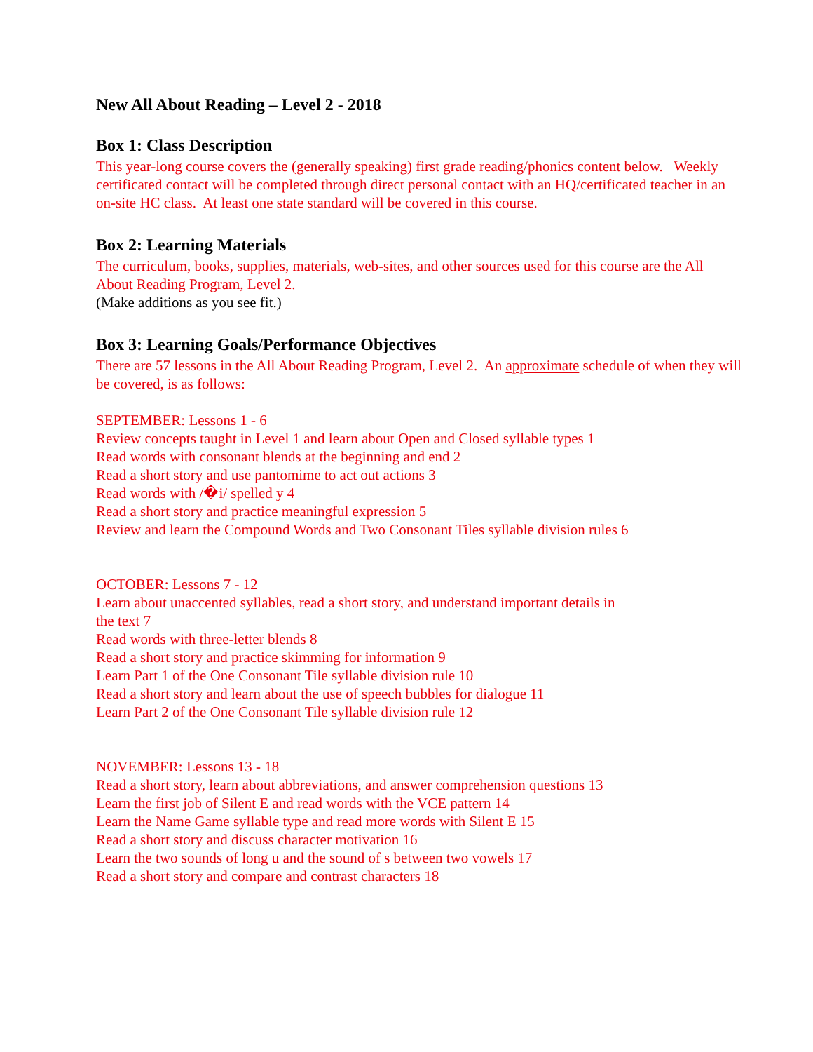New All About Reading – Level 2 - 2018
Box 1: Class Description
This year-long course covers the (generally speaking) first grade reading/phonics content below. Weekly certificated contact will be completed through direct personal contact with an HQ/certificated teacher in an on-site HC class. At least one state standard will be covered in this course.
Box 2: Learning Materials
The curriculum, books, supplies, materials, web-sites, and other sources used for this course are the All About Reading Program, Level 2.
(Make additions as you see fit.)
Box 3: Learning Goals/Performance Objectives
There are 57 lessons in the All About Reading Program, Level 2. An approximate schedule of when they will be covered, is as follows:
SEPTEMBER: Lessons 1 - 6
Review concepts taught in Level 1 and learn about Open and Closed syllable types 1
Read words with consonant blends at the beginning and end 2
Read a short story and use pantomime to act out actions 3
Read words with /�i/ spelled y 4
Read a short story and practice meaningful expression 5
Review and learn the Compound Words and Two Consonant Tiles syllable division rules 6
OCTOBER: Lessons 7 - 12
Learn about unaccented syllables, read a short story, and understand important details in
the text 7
Read words with three-letter blends 8
Read a short story and practice skimming for information 9
Learn Part 1 of the One Consonant Tile syllable division rule 10
Read a short story and learn about the use of speech bubbles for dialogue 11
Learn Part 2 of the One Consonant Tile syllable division rule 12
NOVEMBER: Lessons 13 - 18
Read a short story, learn about abbreviations, and answer comprehension questions 13
Learn the first job of Silent E and read words with the VCE pattern 14
Learn the Name Game syllable type and read more words with Silent E 15
Read a short story and discuss character motivation 16
Learn the two sounds of long u and the sound of s between two vowels 17
Read a short story and compare and contrast characters 18